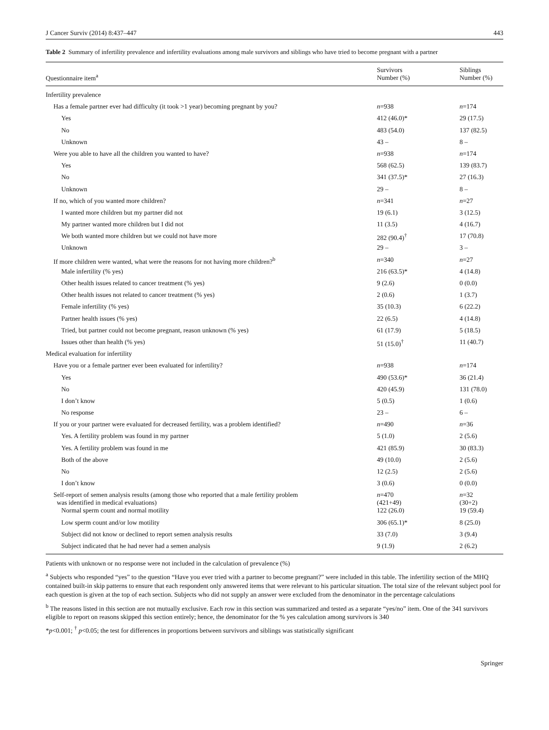J Cancer Surviv (2014) 8:437–447 443
Table 2 Summary of infertility prevalence and infertility evaluations among male survivors and siblings who have tried to become pregnant with a partner
| Questionnaire item<sup>a</sup> | Survivors Number (%) | Siblings Number (%) |
| --- | --- | --- |
| Infertility prevalence | | |
| Has a female partner ever had difficulty (it took >1 year) becoming pregnant by you? | n =938 | n =174 |
| Yes | 412 (46.0)* | 29 (17.5) |
| No | 483 (54.0) | 137 (82.5) |
| Unknown | 43 – | 8 – |
| Were you able to have all the children you wanted to have? | n =938 | n =174 |
| Yes | 568 (62.5) | 139 (83.7) |
| No | 341 (37.5)* | 27 (16.3) |
| Unknown | 29 – | 8 – |
| If no, which of you wanted more children? | n =341 | n =27 |
| I wanted more children but my partner did not | 19 (6.1) | 3 (12.5) |
| My partner wanted more children but I did not | 11 (3.5) | 4 (16.7) |
| We both wanted more children but we could not have more | 282 (90.4)<sup>†</sup> | 17 (70.8) |
| Unknown | 29 – | 3 – |
| If more children were wanted, what were the reasons for not having more children?<sup>b</sup> | n =340 | n =27 |
| Male infertility (% yes) | 216 (63.5)* | 4 (14.8) |
| Other health issues related to cancer treatment (% yes) | 9 (2.6) | 0 (0.0) |
| Other health issues not related to cancer treatment (% yes) | 2 (0.6) | 1 (3.7) |
| Female infertility (% yes) | 35 (10.3) | 6 (22.2) |
| Partner health issues (% yes) | 22 (6.5) | 4 (14.8) |
| Tried, but partner could not become pregnant, reason unknown (% yes) | 61 (17.9) | 5 (18.5) |
| Issues other than health (% yes) | 51 (15.0)<sup>†</sup> | 11 (40.7) |
| Medical evaluation for infertility | | |
| Have you or a female partner ever been evaluated for infertility? | n =938 | n =174 |
| Yes | 490 (53.6)* | 36 (21.4) |
| No | 420 (45.9) | 131 (78.0) |
| I don’t know | 5 (0.5) | 1 (0.6) |
| No response | 23 – | 6 – |
| If you or your partner were evaluated for decreased fertility, was a problem identified? | n =490 | n =36 |
| Yes. A fertility problem was found in my partner | 5 (1.0) | 2 (5.6) |
| Yes. A fertility problem was found in me | 421 (85.9) | 30 (83.3) |
| Both of the above | 49 (10.0) | 2 (5.6) |
| No | 12 (2.5) | 2 (5.6) |
| I don’t know | 3 (0.6) | 0 (0.0) |
| Self-report of semen analysis results (among those who reported that a male fertility problem was identified in medical evaluations) | n =470 (421+49) | n =32 (30+2) |
| Normal sperm count and normal motility | 122 (26.0) | 19 (59.4) |
| Low sperm count and/or low motility | 306 (65.1)* | 8 (25.0) |
| Subject did not know or declined to report semen analysis results | 33 (7.0) | 3 (9.4) |
| Subject indicated that he had never had a semen analysis | 9 (1.9) | 2 (6.2) |
Patients with unknown or no response were not included in the calculation of prevalence (%)
<sup>a</sup> Subjects who responded “yes” to the question “Have you ever tried with a partner to become pregnant?” were included in this table. The infertility section of the MHQ contained built-in skip patterns to ensure that each respondent only answered items that were relevant to his particular situation. The total size of the relevant subject pool for each question is given at the top of each section. Subjects who did not supply an answer were excluded from the denominator in the percentage calculations
<sup>b</sup> The reasons listed in this section are not mutually exclusive. Each row in this section was summarized and tested as a separate “yes/no” item. One of the 341 survivors eligible to report on reasons skipped this section entirely; hence, the denominator for the % yes calculation among survivors is 340
*p<0.001; <sup>†</sup> p<0.05; the test for differences in proportions between survivors and siblings was statistically significant
Springer